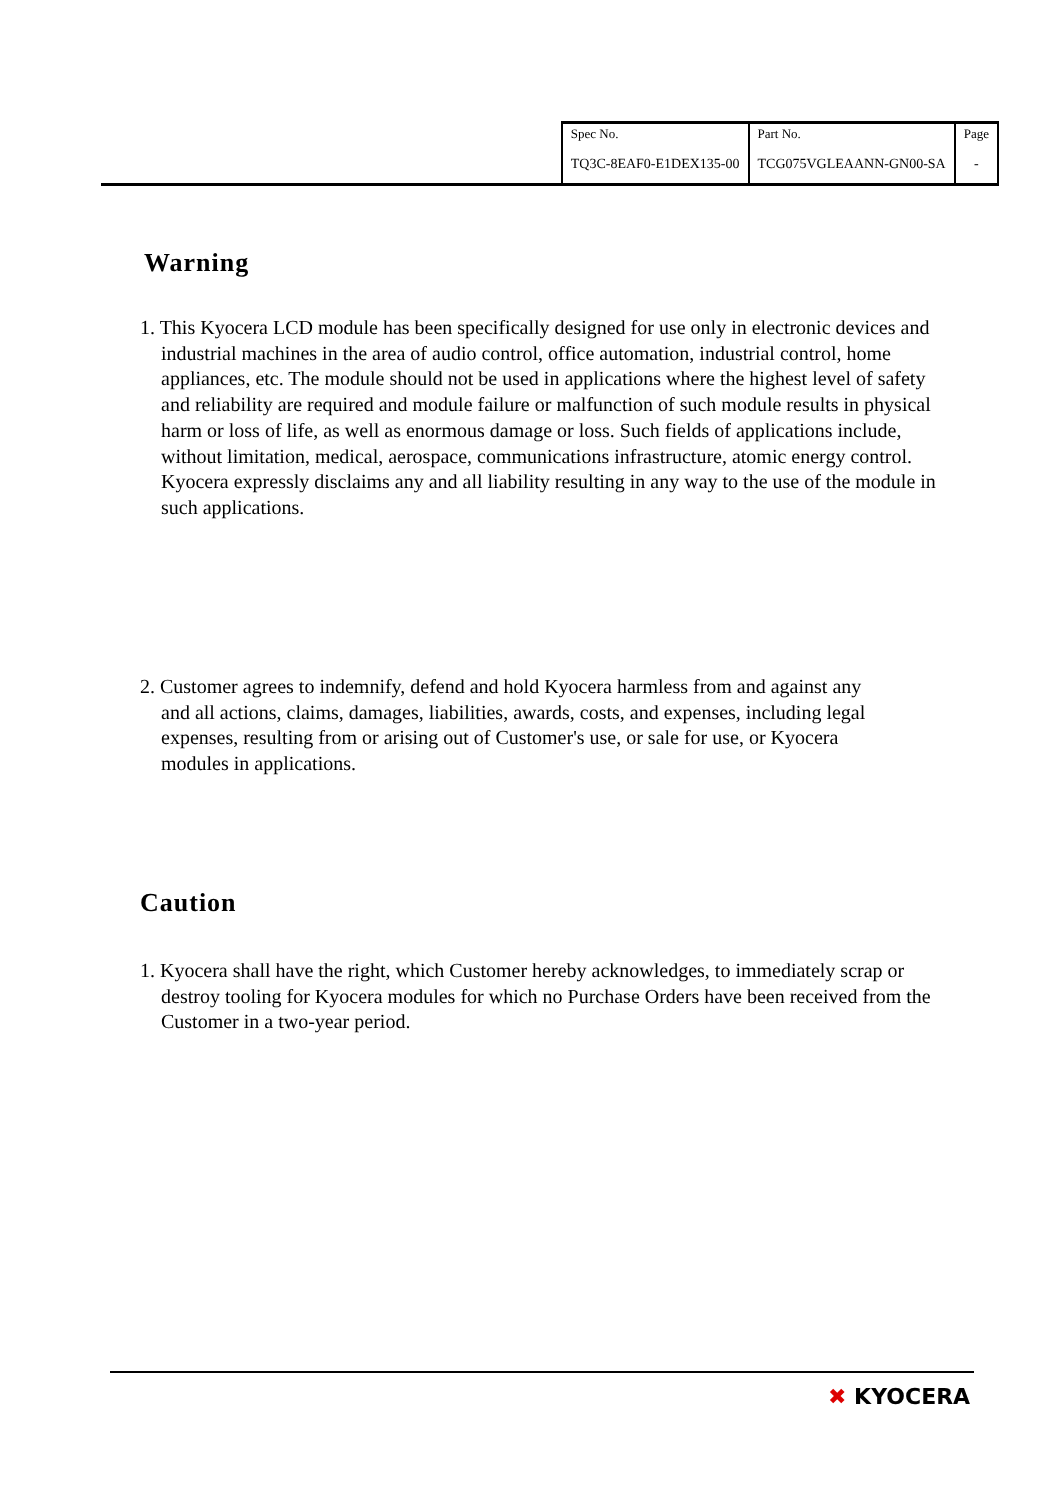| Spec No. | Part No. | Page |
| TQ3C-8EAF0-E1DEX135-00 | TCG075VGLEAANN-GN00-SA | - |
Warning
1. This Kyocera LCD module has been specifically designed for use only in electronic devices and industrial machines in the area of audio control, office automation, industrial control, home appliances, etc. The module should not be used in applications where the highest level of safety and reliability are required and module failure or malfunction of such module results in physical harm or loss of life, as well as enormous damage or loss. Such fields of applications include, without limitation, medical, aerospace, communications infrastructure, atomic energy control. Kyocera expressly disclaims any and all liability resulting in any way to the use of the module in such applications.
2. Customer agrees to indemnify, defend and hold Kyocera harmless from and against any and all actions, claims, damages, liabilities, awards, costs, and expenses, including legal expenses, resulting from or arising out of Customer's use, or sale for use, or Kyocera modules in applications.
Caution
1. Kyocera shall have the right, which Customer hereby acknowledges, to immediately scrap or destroy tooling for Kyocera modules for which no Purchase Orders have been received from the Customer in a two-year period.
✖ KYOCERA